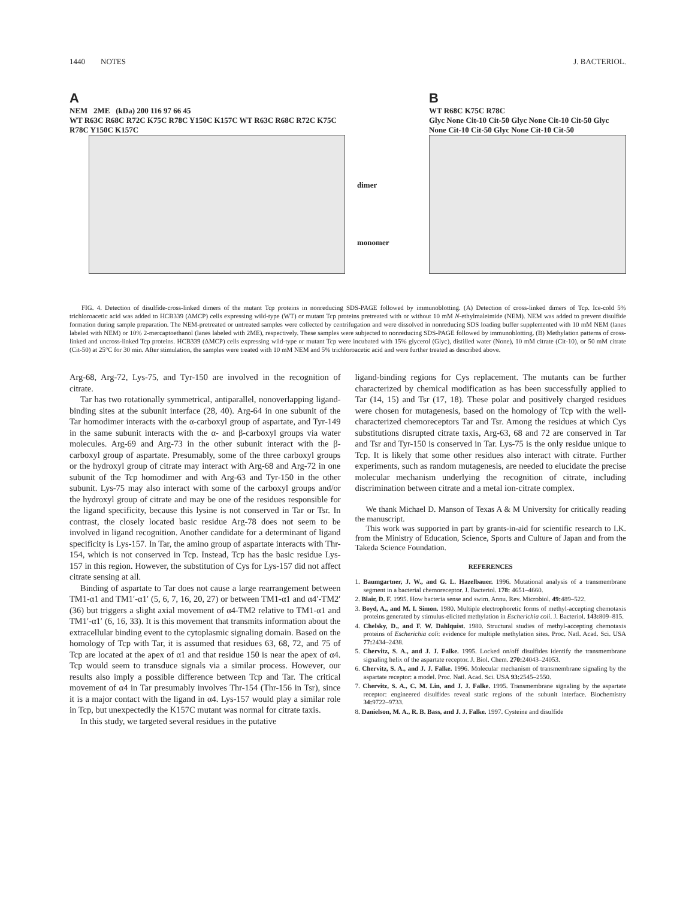1440 NOTES J. BACTERIOL.
A
NEM 2ME (kDa) 200 116 97 66 45
WT R63C R68C R72C K75C R78C Y150C K157C WT R63C R68C R72C K75C R78C Y150C K157C
dimer
monomer
B
WT R68C K75C R78C
Glyc None Cit-10 Cit-50 Glyc None Cit-10 Cit-50 Glyc None Cit-10 Cit-50 Glyc None Cit-10 Cit-50
FIG. 4. Detection of disulfide-cross-linked dimers of the mutant Tcp proteins in nonreducing SDS-PAGE followed by immunoblotting. (A) Detection of cross-linked dimers of Tcp. Ice-cold 5% trichloroacetic acid was added to HCB339 (ΔMCP) cells expressing wild-type (WT) or mutant Tcp proteins pretreated with or without 10 mM N-ethylmaleimide (NEM). NEM was added to prevent disulfide formation during sample preparation. The NEM-pretreated or untreated samples were collected by centrifugation and were dissolved in nonreducing SDS loading buffer supplemented with 10 mM NEM (lanes labeled with NEM) or 10% 2-mercaptoethanol (lanes labeled with 2ME), respectively. These samples were subjected to nonreducing SDS-PAGE followed by immunoblotting. (B) Methylation patterns of cross-linked and uncross-linked Tcp proteins. HCB339 (ΔMCP) cells expressing wild-type or mutant Tcp were incubated with 15% glycerol (Glyc), distilled water (None), 10 mM citrate (Cit-10), or 50 mM citrate (Cit-50) at 25°C for 30 min. After stimulation, the samples were treated with 10 mM NEM and 5% trichloroacetic acid and were further treated as described above.
Arg-68, Arg-72, Lys-75, and Tyr-150 are involved in the recognition of citrate.
Tar has two rotationally symmetrical, antiparallel, nonoverlapping ligand-binding sites at the subunit interface (28, 40). Arg-64 in one subunit of the Tar homodimer interacts with the α-carboxyl group of aspartate, and Tyr-149 in the same subunit interacts with the α- and β-carboxyl groups via water molecules. Arg-69 and Arg-73 in the other subunit interact with the β-carboxyl group of aspartate. Presumably, some of the three carboxyl groups or the hydroxyl group of citrate may interact with Arg-68 and Arg-72 in one subunit of the Tcp homodimer and with Arg-63 and Tyr-150 in the other subunit. Lys-75 may also interact with some of the carboxyl groups and/or the hydroxyl group of citrate and may be one of the residues responsible for the ligand specificity, because this lysine is not conserved in Tar or Tsr. In contrast, the closely located basic residue Arg-78 does not seem to be involved in ligand recognition. Another candidate for a determinant of ligand specificity is Lys-157. In Tar, the amino group of aspartate interacts with Thr-154, which is not conserved in Tcp. Instead, Tcp has the basic residue Lys-157 in this region. However, the substitution of Cys for Lys-157 did not affect citrate sensing at all.
Binding of aspartate to Tar does not cause a large rearrangement between TM1-α1 and TM1′-α1′ (5, 6, 7, 16, 20, 27) or between TM1-α1 and α4′-TM2′ (36) but triggers a slight axial movement of α4-TM2 relative to TM1-α1 and TM1′-α1′ (6, 16, 33). It is this movement that transmits information about the extracellular binding event to the cytoplasmic signaling domain. Based on the homology of Tcp with Tar, it is assumed that residues 63, 68, 72, and 75 of Tcp are located at the apex of α1 and that residue 150 is near the apex of α4. Tcp would seem to transduce signals via a similar process. However, our results also imply a possible difference between Tcp and Tar. The critical movement of α4 in Tar presumably involves Thr-154 (Thr-156 in Tsr), since it is a major contact with the ligand in α4. Lys-157 would play a similar role in Tcp, but unexpectedly the K157C mutant was normal for citrate taxis.
In this study, we targeted several residues in the putative
ligand-binding regions for Cys replacement. The mutants can be further characterized by chemical modification as has been successfully applied to Tar (14, 15) and Tsr (17, 18). These polar and positively charged residues were chosen for mutagenesis, based on the homology of Tcp with the well-characterized chemoreceptors Tar and Tsr. Among the residues at which Cys substitutions disrupted citrate taxis, Arg-63, 68 and 72 are conserved in Tar and Tsr and Tyr-150 is conserved in Tar. Lys-75 is the only residue unique to Tcp. It is likely that some other residues also interact with citrate. Further experiments, such as random mutagenesis, are needed to elucidate the precise molecular mechanism underlying the recognition of citrate, including discrimination between citrate and a metal ion-citrate complex.
We thank Michael D. Manson of Texas A & M University for critically reading the manuscript.
This work was supported in part by grants-in-aid for scientific research to I.K. from the Ministry of Education, Science, Sports and Culture of Japan and from the Takeda Science Foundation.
REFERENCES
1. Baumgartner, J. W., and G. L. Hazelbauer. 1996. Mutational analysis of a transmembrane segment in a bacterial chemoreceptor. J. Bacteriol. 178: 4651–4660.
2. Blair, D. F. 1995. How bacteria sense and swim. Annu. Rev. Microbiol. 49: 489–522.
3. Boyd, A., and M. I. Simon. 1980. Multiple electrophoretic forms of methyl-accepting chemotaxis proteins generated by stimulus-elicited methylation in Escherichia coli. J. Bacteriol. 143: 809–815.
4. Chelsky, D., and F. W. Dahlquist. 1980. Structural studies of methyl-accepting chemotaxis proteins of Escherichia coli: evidence for multiple methylation sites. Proc. Natl. Acad. Sci. USA 77: 2434–2438.
5. Chervitz, S. A., and J. J. Falke. 1995. Locked on/off disulfides identify the transmembrane signaling helix of the aspartate receptor. J. Biol. Chem. 270: 24043–24053.
6. Chervitz, S. A., and J. J. Falke. 1996. Molecular mechanism of transmembrane signaling by the aspartate receptor: a model. Proc. Natl. Acad. Sci. USA 93: 2545–2550.
7. Chervitz, S. A., C. M. Lin, and J. J. Falke. 1995. Transmembrane signaling by the aspartate receptor: engineered disulfides reveal static regions of the subunit interface. Biochemistry 34: 9722–9733.
8. Danielson, M. A., R. B. Bass, and J. J. Falke. 1997. Cysteine and disulfide